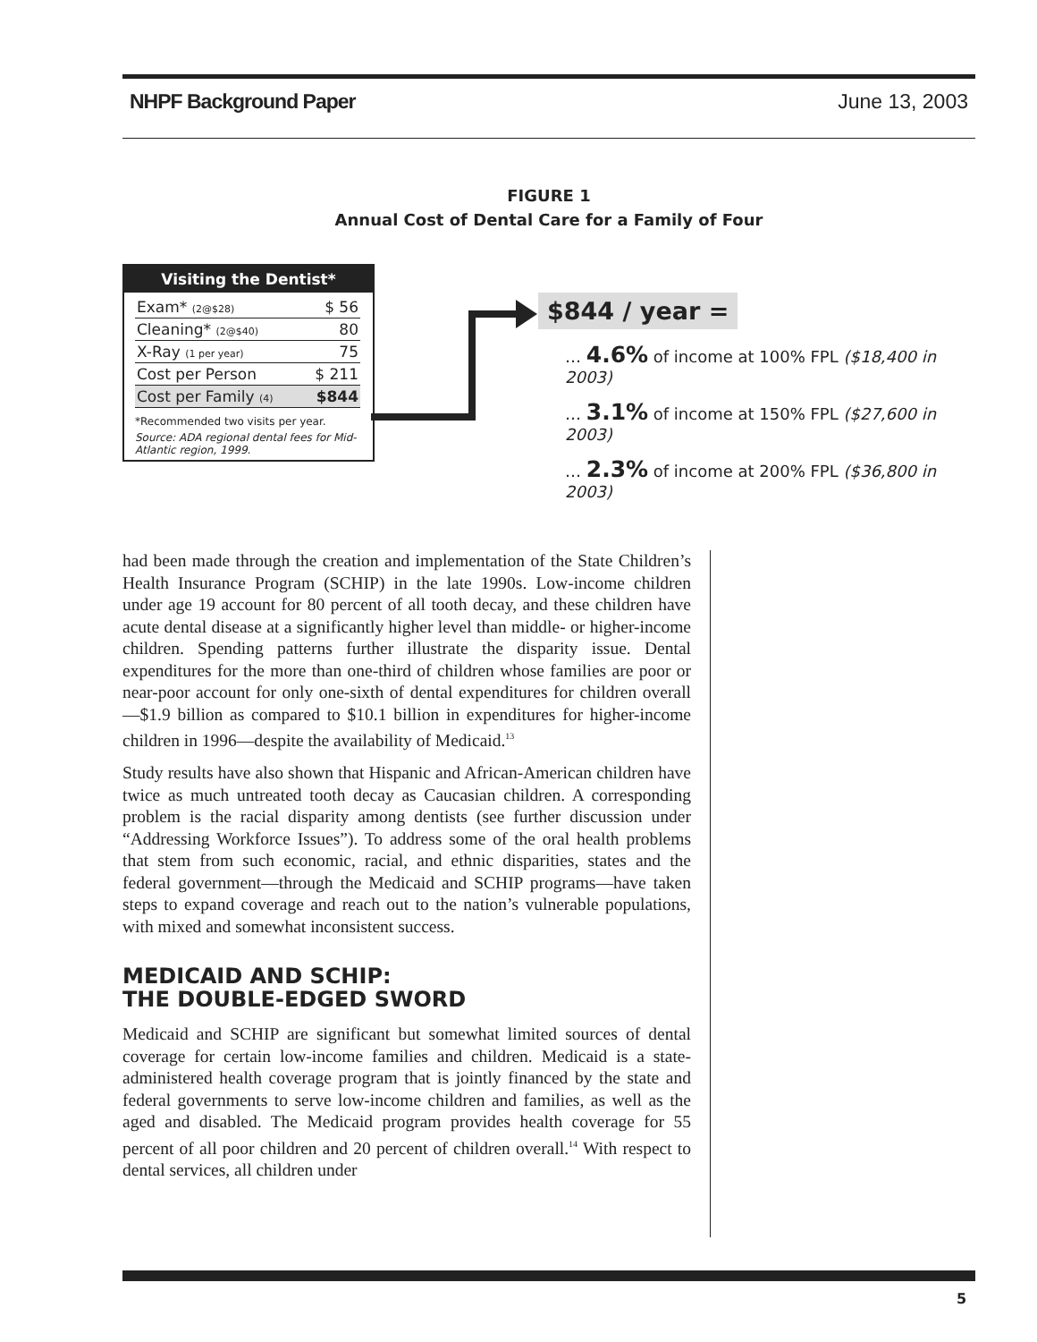NHPF Background Paper June 13, 2003
FIGURE 1
Annual Cost of Dental Care for a Family of Four
Visiting the Dentist*
| Exam* (2@$28) | $ 56 |
| Cleaning* (2@$40) | 80 |
| X-Ray (1 per year) | 75 |
| Cost per Person | $ 211 |
| Cost per Family (4) | $844 |
*Recommended two visits per year.
Source: ADA regional dental fees for Mid-Atlantic region, 1999.
$844 / year =
… 4.6% of income at 100% FPL ($18,400 in 2003)
… 3.1% of income at 150% FPL ($27,600 in 2003)
… 2.3% of income at 200% FPL ($36,800 in 2003)
had been made through the creation and implementation of the State Children’s Health Insurance Program (SCHIP) in the late 1990s. Low-income children under age 19 account for 80 percent of all tooth decay, and these children have acute dental disease at a significantly higher level than middle- or higher-income children. Spending patterns further illustrate the disparity issue. Dental expenditures for the more than one-third of children whose families are poor or near-poor account for only one-sixth of dental expenditures for children overall—$1.9 billion as compared to $10.1 billion in expenditures for higher-income children in 1996—despite the availability of Medicaid.<sup>13</sup>
Study results have also shown that Hispanic and African-American children have twice as much untreated tooth decay as Caucasian children. A corresponding problem is the racial disparity among dentists (see further discussion under “Addressing Workforce Issues”). To address some of the oral health problems that stem from such economic, racial, and ethnic disparities, states and the federal government—through the Medicaid and SCHIP programs—have taken steps to expand coverage and reach out to the nation’s vulnerable populations, with mixed and somewhat inconsistent success.
MEDICAID AND SCHIP:
THE DOUBLE-EDGED SWORD
Medicaid and SCHIP are significant but somewhat limited sources of dental coverage for certain low-income families and children. Medicaid is a state-administered health coverage program that is jointly financed by the state and federal governments to serve low-income children and families, as well as the aged and disabled. The Medicaid program provides health coverage for 55 percent of all poor children and 20 percent of children overall.<sup>14</sup> With respect to dental services, all children under
5